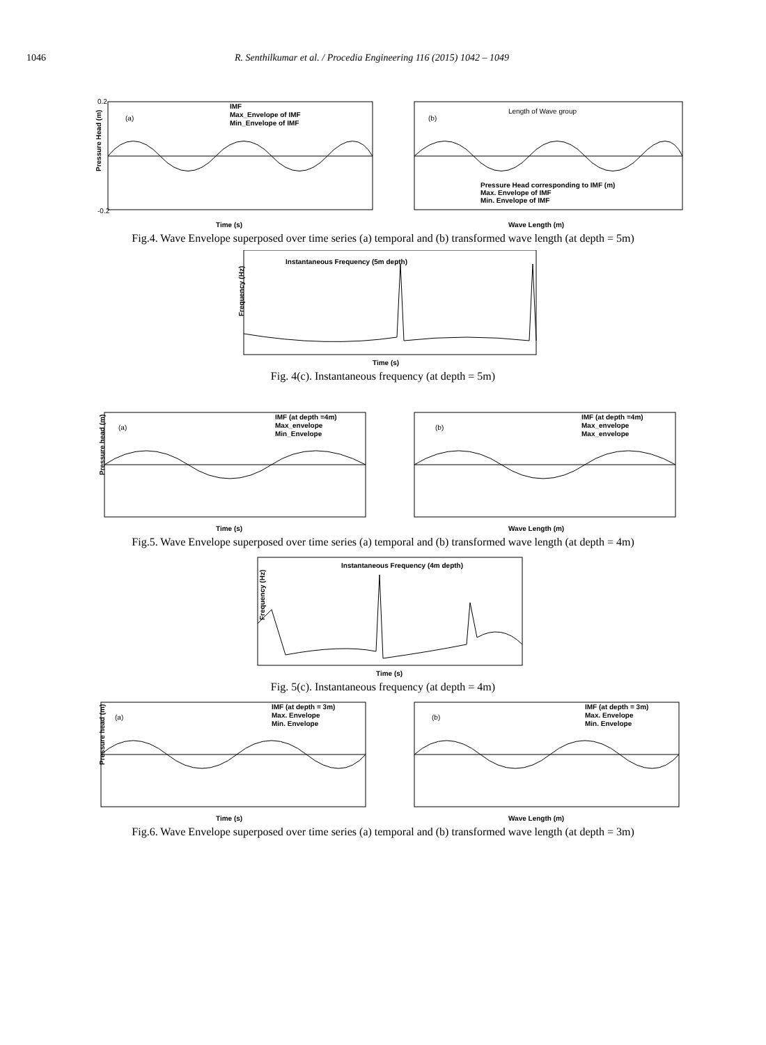1046 R. Senthilkumar et al. / Procedia Engineering 116 (2015) 1042 – 1049
(a)
IMF
Max_Envelope of IMF
Min_Envelope of IMF
0.2
-0.2
Time (s)
Pressure Head (m)
(b)
Length of Wave group
Pressure Head corresponding to IMF (m)
Max. Envelope of IMF
Min. Envelope of IMF
Wave Length (m)
Fig.4. Wave Envelope superposed over time series (a) temporal and (b) transformed wave length (at depth = 5m)
Instantaneous Frequency (5m depth)
Time (s)
Frequency (Hz)
Fig. 4(c). Instantaneous frequency (at depth = 5m)
(a)
IMF (at depth =4m)
Max_envelope
Min_Envelope
Time (s)
Pressure head (m)
(b)
IMF (at depth =4m)
Max_envelope
Max_envelope
Wave Length (m)
Fig.5. Wave Envelope superposed over time series (a) temporal and (b) transformed wave length (at depth = 4m)
Instantaneous Frequency (4m depth)
Time (s)
Frequency (Hz)
Fig. 5(c). Instantaneous frequency (at depth = 4m)
(a)
IMF (at depth = 3m)
Max. Envelope
Min. Envelope
Time (s)
Pressure head (m)
(b)
IMF (at depth = 3m)
Max. Envelope
Min. Envelope
Wave Length (m)
Fig.6. Wave Envelope superposed over time series (a) temporal and (b) transformed wave length (at depth = 3m)